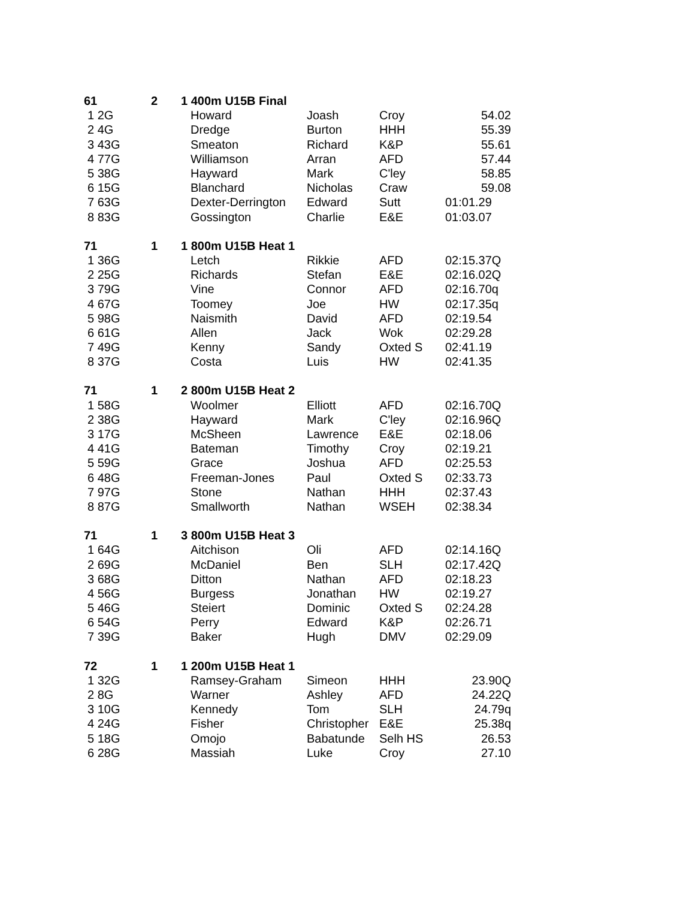| 61 | 2 | 1 400m U15B Final | | | |
| 1 2G | | Howard | Joash | Croy | 54.02 |
| 2 4G | | Dredge | Burton | HHH | 55.39 |
| 3 43G | | Smeaton | Richard | K&P | 55.61 |
| 4 77G | | Williamson | Arran | AFD | 57.44 |
| 5 38G | | Hayward | Mark | C'ley | 58.85 |
| 6 15G | | Blanchard | Nicholas | Craw | 59.08 |
| 7 63G | | Dexter-Derrington | Edward | Sutt | 01:01.29 |
| 8 83G | | Gossington | Charlie | E&E | 01:03.07 |
| 71 | 1 | 1 800m U15B Heat 1 | | | |
| 1 36G | | Letch | Rikkie | AFD | 02:15.37Q |
| 2 25G | | Richards | Stefan | E&E | 02:16.02Q |
| 3 79G | | Vine | Connor | AFD | 02:16.70q |
| 4 67G | | Toomey | Joe | HW | 02:17.35q |
| 5 98G | | Naismith | David | AFD | 02:19.54 |
| 6 61G | | Allen | Jack | Wok | 02:29.28 |
| 7 49G | | Kenny | Sandy | Oxted S | 02:41.19 |
| 8 37G | | Costa | Luis | HW | 02:41.35 |
| 71 | 1 | 2 800m U15B Heat 2 | | | |
| 1 58G | | Woolmer | Elliott | AFD | 02:16.70Q |
| 2 38G | | Hayward | Mark | C'ley | 02:16.96Q |
| 3 17G | | McSheen | Lawrence | E&E | 02:18.06 |
| 4 41G | | Bateman | Timothy | Croy | 02:19.21 |
| 5 59G | | Grace | Joshua | AFD | 02:25.53 |
| 6 48G | | Freeman-Jones | Paul | Oxted S | 02:33.73 |
| 7 97G | | Stone | Nathan | HHH | 02:37.43 |
| 8 87G | | Smallworth | Nathan | WSEH | 02:38.34 |
| 71 | 1 | 3 800m U15B Heat 3 | | | |
| 1 64G | | Aitchison | Oli | AFD | 02:14.16Q |
| 2 69G | | McDaniel | Ben | SLH | 02:17.42Q |
| 3 68G | | Ditton | Nathan | AFD | 02:18.23 |
| 4 56G | | Burgess | Jonathan | HW | 02:19.27 |
| 5 46G | | Steiert | Dominic | Oxted S | 02:24.28 |
| 6 54G | | Perry | Edward | K&P | 02:26.71 |
| 7 39G | | Baker | Hugh | DMV | 02:29.09 |
| 72 | 1 | 1 200m U15B Heat 1 | | | |
| 1 32G | | Ramsey-Graham | Simeon | HHH | 23.90Q |
| 2 8G | | Warner | Ashley | AFD | 24.22Q |
| 3 10G | | Kennedy | Tom | SLH | 24.79q |
| 4 24G | | Fisher | Christopher | E&E | 25.38q |
| 5 18G | | Omojo | Babatunde | Selh HS | 26.53 |
| 6 28G | | Massiah | Luke | Croy | 27.10 |